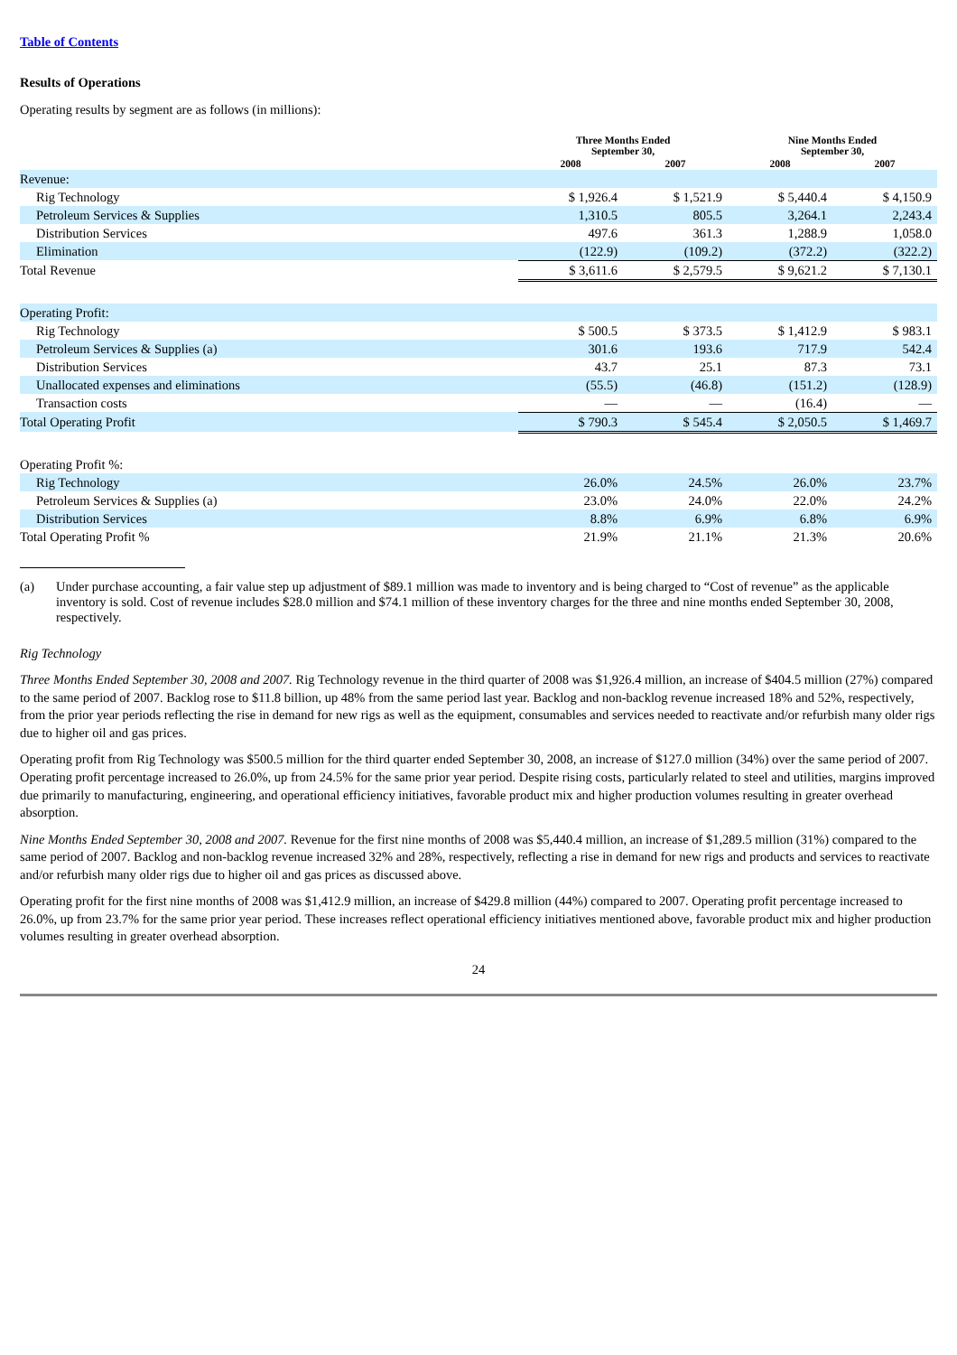Table of Contents
Results of Operations
Operating results by segment are as follows (in millions):
| | Three Months Ended September 30, | | Nine Months Ended September 30, | |
| --- | --- | --- | --- | --- |
| | 2008 | 2007 | 2008 | 2007 |
| Revenue: | | | | |
| Rig Technology | $ 1,926.4 | $ 1,521.9 | $ 5,440.4 | $ 4,150.9 |
| Petroleum Services & Supplies | 1,310.5 | 805.5 | 3,264.1 | 2,243.4 |
| Distribution Services | 497.6 | 361.3 | 1,288.9 | 1,058.0 |
| Elimination | (122.9) | (109.2) | (372.2) | (322.2) |
| Total Revenue | $ 3,611.6 | $ 2,579.5 | $ 9,621.2 | $ 7,130.1 |
| Operating Profit: | | | | |
| Rig Technology | $ 500.5 | $ 373.5 | $ 1,412.9 | $ 983.1 |
| Petroleum Services & Supplies (a) | 301.6 | 193.6 | 717.9 | 542.4 |
| Distribution Services | 43.7 | 25.1 | 87.3 | 73.1 |
| Unallocated expenses and eliminations | (55.5) | (46.8) | (151.2) | (128.9) |
| Transaction costs | — | — | (16.4) | — |
| Total Operating Profit | $ 790.3 | $ 545.4 | $ 2,050.5 | $ 1,469.7 |
| Operating Profit %: | | | | |
| Rig Technology | 26.0% | 24.5% | 26.0% | 23.7% |
| Petroleum Services & Supplies (a) | 23.0% | 24.0% | 22.0% | 24.2% |
| Distribution Services | 8.8% | 6.9% | 6.8% | 6.9% |
| Total Operating Profit % | 21.9% | 21.1% | 21.3% | 20.6% |
(a) Under purchase accounting, a fair value step up adjustment of $89.1 million was made to inventory and is being charged to “Cost of revenue” as the applicable inventory is sold. Cost of revenue includes $28.0 million and $74.1 million of these inventory charges for the three and nine months ended September 30, 2008, respectively.
Rig Technology
Three Months Ended September 30, 2008 and 2007. Rig Technology revenue in the third quarter of 2008 was $1,926.4 million, an increase of $404.5 million (27%) compared to the same period of 2007. Backlog rose to $11.8 billion, up 48% from the same period last year. Backlog and non-backlog revenue increased 18% and 52%, respectively, from the prior year periods reflecting the rise in demand for new rigs as well as the equipment, consumables and services needed to reactivate and/or refurbish many older rigs due to higher oil and gas prices.
Operating profit from Rig Technology was $500.5 million for the third quarter ended September 30, 2008, an increase of $127.0 million (34%) over the same period of 2007. Operating profit percentage increased to 26.0%, up from 24.5% for the same prior year period. Despite rising costs, particularly related to steel and utilities, margins improved due primarily to manufacturing, engineering, and operational efficiency initiatives, favorable product mix and higher production volumes resulting in greater overhead absorption.
Nine Months Ended September 30, 2008 and 2007. Revenue for the first nine months of 2008 was $5,440.4 million, an increase of $1,289.5 million (31%) compared to the same period of 2007. Backlog and non-backlog revenue increased 32% and 28%, respectively, reflecting a rise in demand for new rigs and products and services to reactivate and/or refurbish many older rigs due to higher oil and gas prices as discussed above.
Operating profit for the first nine months of 2008 was $1,412.9 million, an increase of $429.8 million (44%) compared to 2007. Operating profit percentage increased to 26.0%, up from 23.7% for the same prior year period. These increases reflect operational efficiency initiatives mentioned above, favorable product mix and higher production volumes resulting in greater overhead absorption.
24